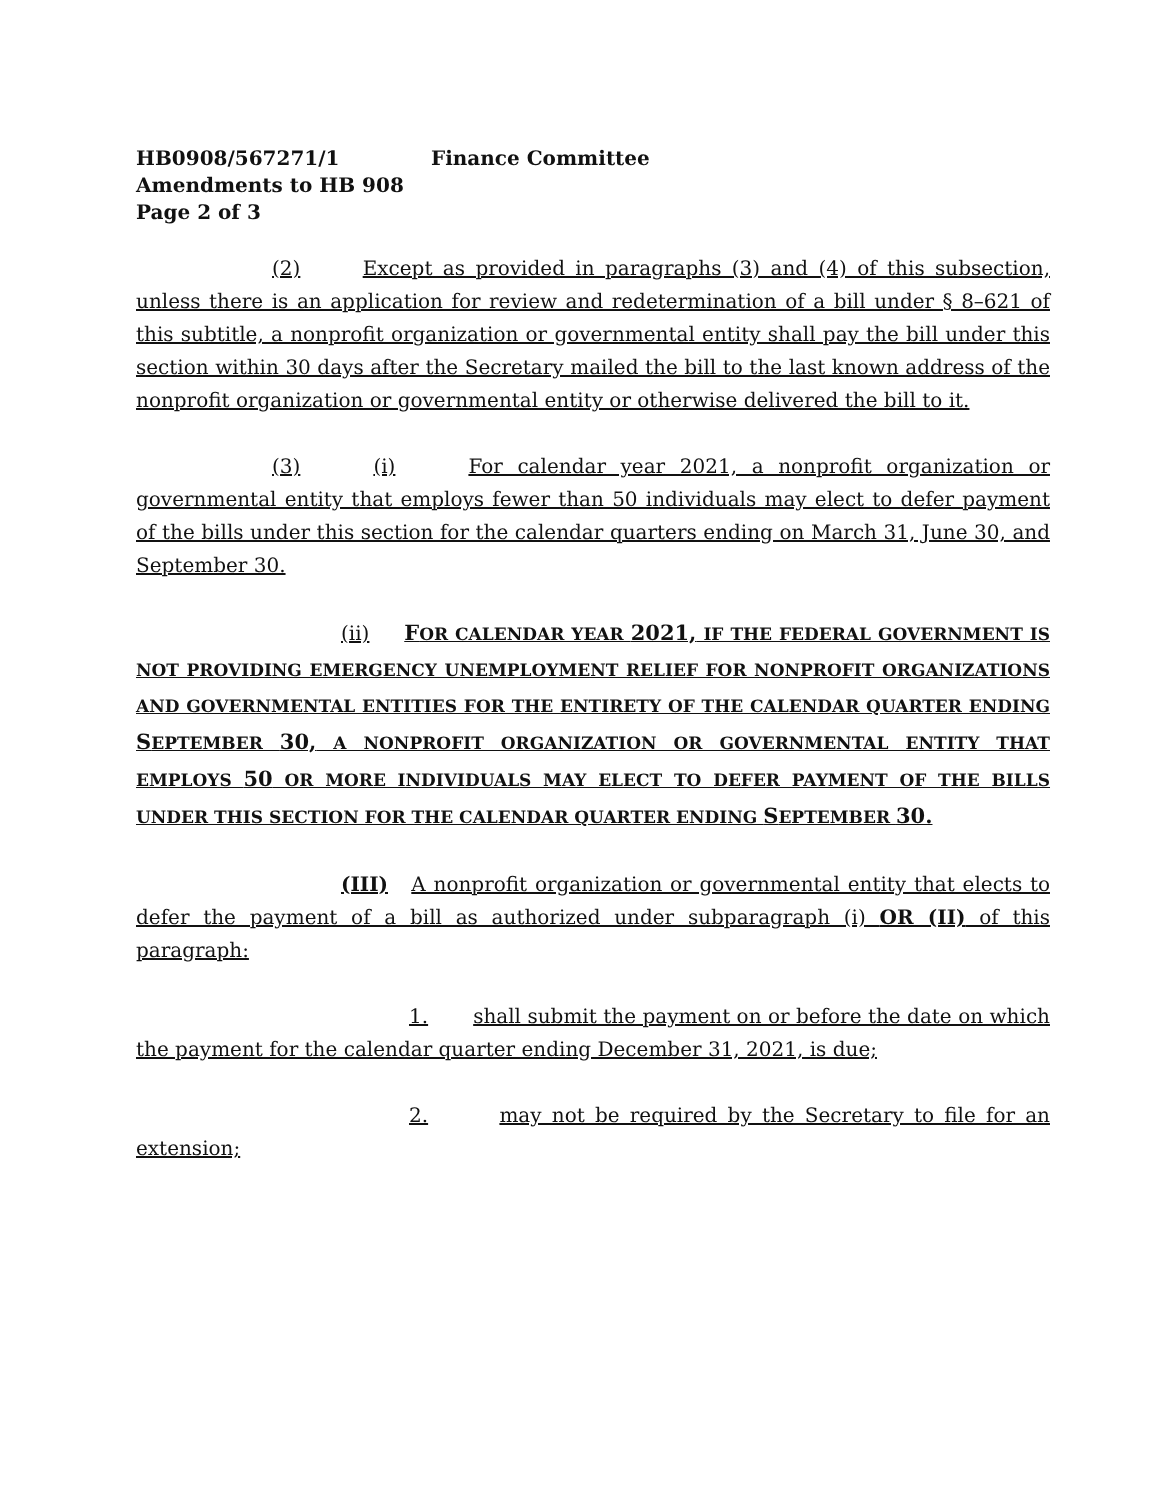HB0908/567271/1 Finance Committee
Amendments to HB 908
Page 2 of 3
(2) Except as provided in paragraphs (3) and (4) of this subsection, unless there is an application for review and redetermination of a bill under § 8–621 of this subtitle, a nonprofit organization or governmental entity shall pay the bill under this section within 30 days after the Secretary mailed the bill to the last known address of the nonprofit organization or governmental entity or otherwise delivered the bill to it.
(3) (i) For calendar year 2021, a nonprofit organization or governmental entity that employs fewer than 50 individuals may elect to defer payment of the bills under this section for the calendar quarters ending on March 31, June 30, and September 30.
(ii) FOR CALENDAR YEAR 2021, IF THE FEDERAL GOVERNMENT IS NOT PROVIDING EMERGENCY UNEMPLOYMENT RELIEF FOR NONPROFIT ORGANIZATIONS AND GOVERNMENTAL ENTITIES FOR THE ENTIRETY OF THE CALENDAR QUARTER ENDING SEPTEMBER 30, A NONPROFIT ORGANIZATION OR GOVERNMENTAL ENTITY THAT EMPLOYS 50 OR MORE INDIVIDUALS MAY ELECT TO DEFER PAYMENT OF THE BILLS UNDER THIS SECTION FOR THE CALENDAR QUARTER ENDING SEPTEMBER 30.
(III) A nonprofit organization or governmental entity that elects to defer the payment of a bill as authorized under subparagraph (i) OR (II) of this paragraph:
1. shall submit the payment on or before the date on which the payment for the calendar quarter ending December 31, 2021, is due;
2. may not be required by the Secretary to file for an extension;